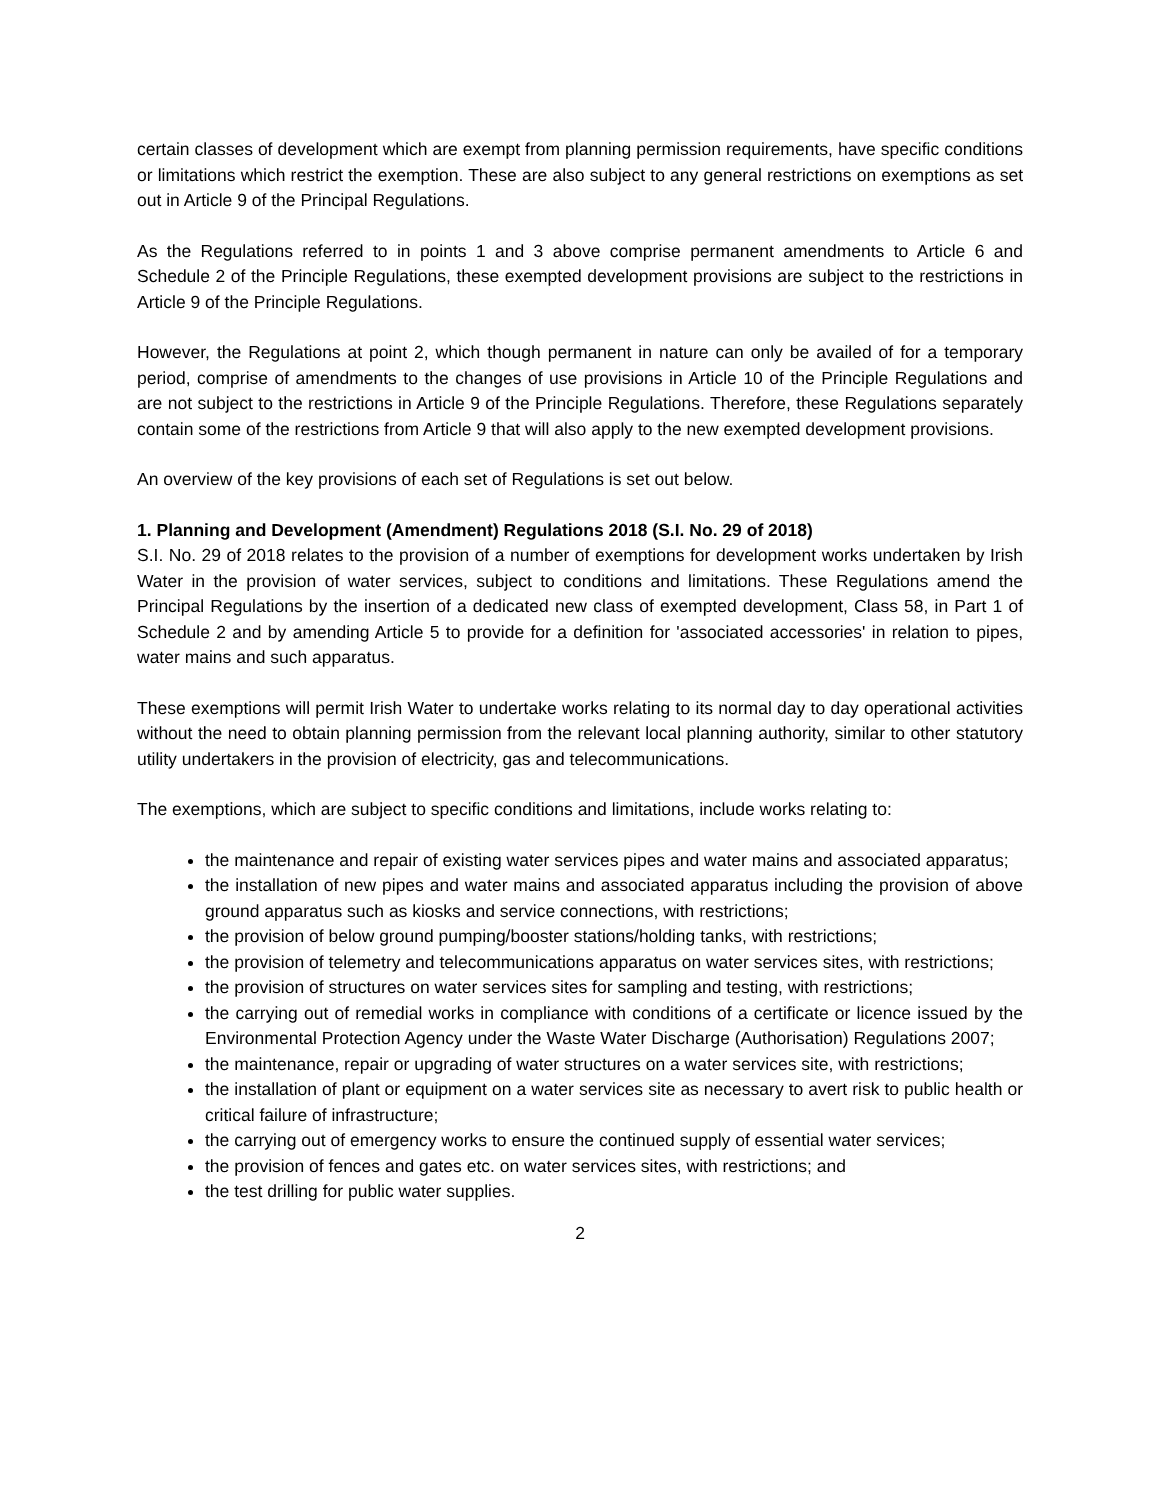certain classes of development which are exempt from planning permission requirements, have specific conditions or limitations which restrict the exemption. These are also subject to any general restrictions on exemptions as set out in Article 9 of the Principal Regulations.
As the Regulations referred to in points 1 and 3 above comprise permanent amendments to Article 6 and Schedule 2 of the Principle Regulations, these exempted development provisions are subject to the restrictions in Article 9 of the Principle Regulations.
However, the Regulations at point 2, which though permanent in nature can only be availed of for a temporary period, comprise of amendments to the changes of use provisions in Article 10 of the Principle Regulations and are not subject to the restrictions in Article 9 of the Principle Regulations. Therefore, these Regulations separately contain some of the restrictions from Article 9 that will also apply to the new exempted development provisions.
An overview of the key provisions of each set of Regulations is set out below.
1. Planning and Development (Amendment) Regulations 2018 (S.I. No. 29 of 2018)
S.I. No. 29 of 2018 relates to the provision of a number of exemptions for development works undertaken by Irish Water in the provision of water services, subject to conditions and limitations. These Regulations amend the Principal Regulations by the insertion of a dedicated new class of exempted development, Class 58, in Part 1 of Schedule 2 and by amending Article 5 to provide for a definition for 'associated accessories' in relation to pipes, water mains and such apparatus.
These exemptions will permit Irish Water to undertake works relating to its normal day to day operational activities without the need to obtain planning permission from the relevant local planning authority, similar to other statutory utility undertakers in the provision of electricity, gas and telecommunications.
The exemptions, which are subject to specific conditions and limitations, include works relating to:
the maintenance and repair of existing water services pipes and water mains and associated apparatus;
the installation of new pipes and water mains and associated apparatus including the provision of above ground apparatus such as kiosks and service connections, with restrictions;
the provision of below ground pumping/booster stations/holding tanks, with restrictions;
the provision of telemetry and telecommunications apparatus on water services sites, with restrictions;
the provision of structures on water services sites for sampling and testing, with restrictions;
the carrying out of remedial works in compliance with conditions of a certificate or licence issued by the Environmental Protection Agency under the Waste Water Discharge (Authorisation) Regulations 2007;
the maintenance, repair or upgrading of water structures on a water services site, with restrictions;
the installation of plant or equipment on a water services site as necessary to avert risk to public health or critical failure of infrastructure;
the carrying out of emergency works to ensure the continued supply of essential water services;
the provision of fences and gates etc. on water services sites, with restrictions; and
the test drilling for public water supplies.
2